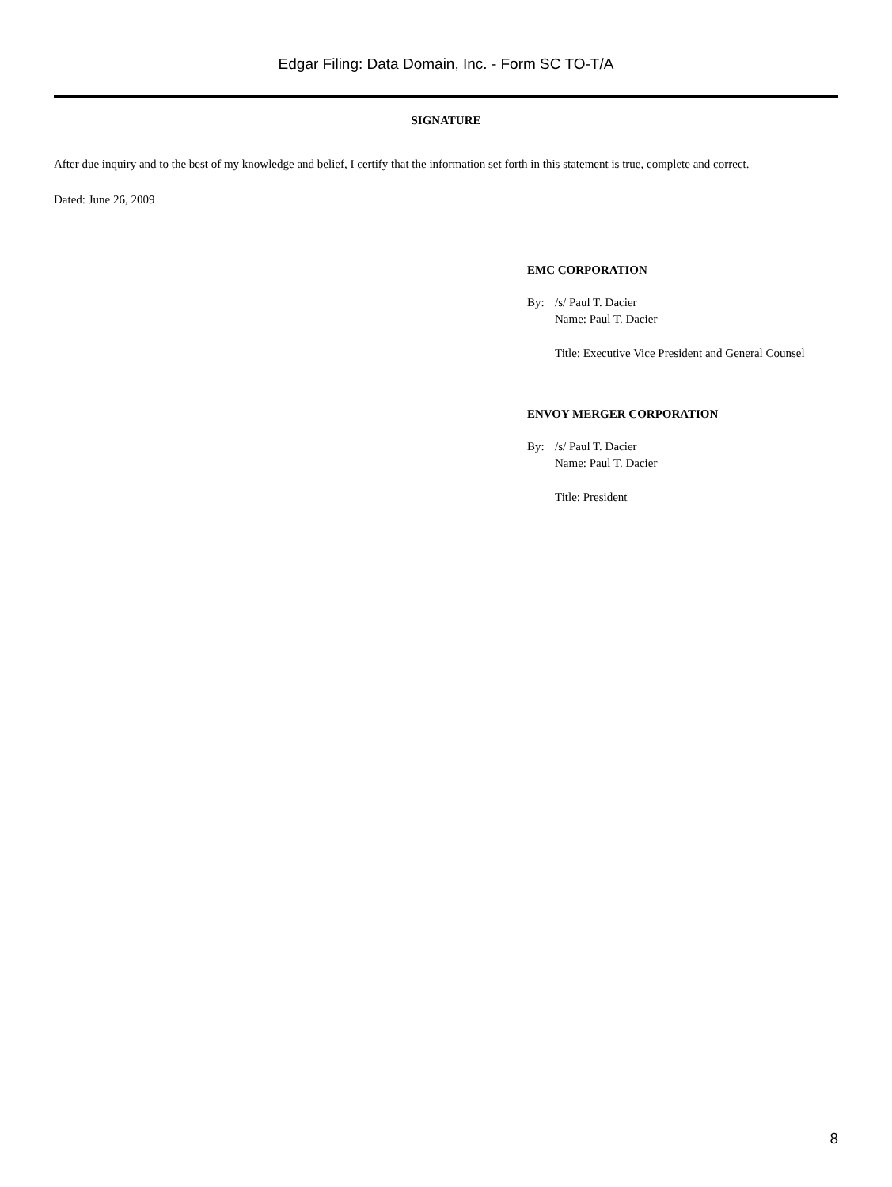Edgar Filing: Data Domain, Inc. - Form SC TO-T/A
SIGNATURE
After due inquiry and to the best of my knowledge and belief, I certify that the information set forth in this statement is true, complete and correct.
Dated: June 26, 2009
EMC CORPORATION
By: /s/ Paul T. Dacier
Name: Paul T. Dacier
Title: Executive Vice President and General Counsel
ENVOY MERGER CORPORATION
By: /s/ Paul T. Dacier
Name: Paul T. Dacier
Title: President
8